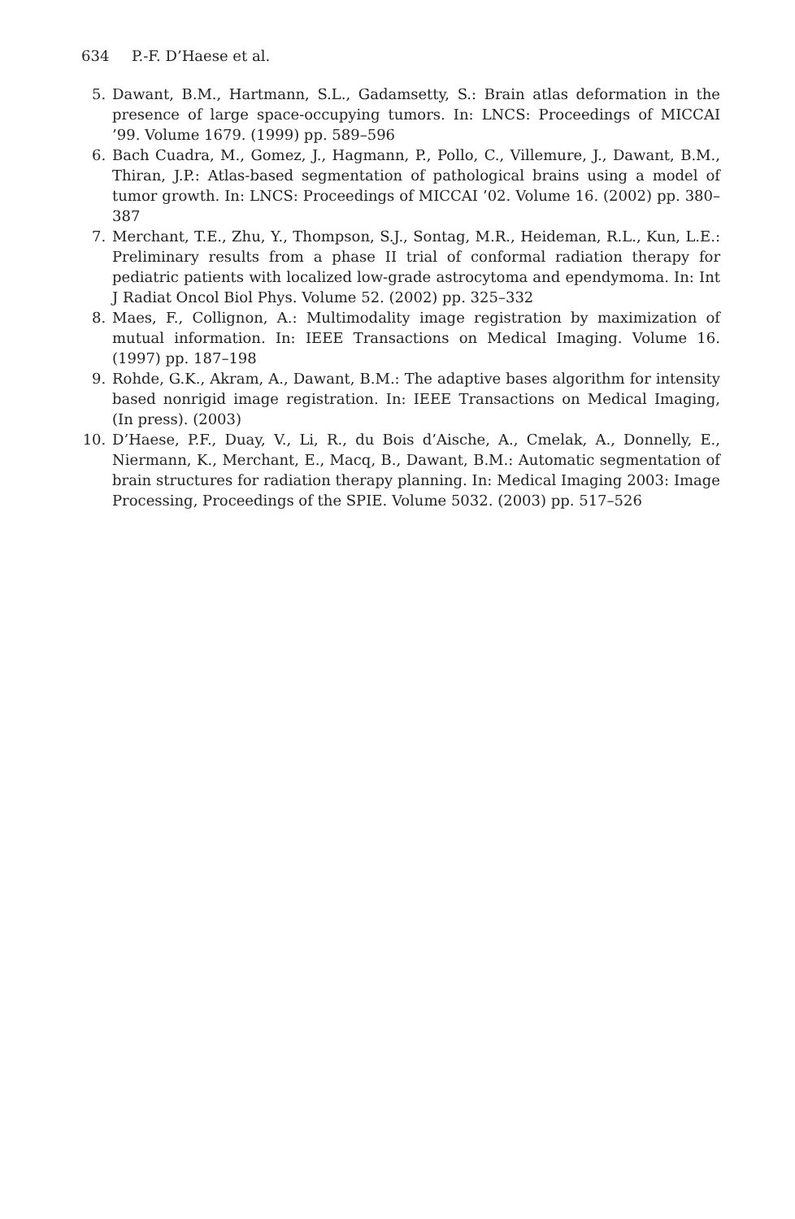634 P.-F. D’Haese et al.
5. Dawant, B.M., Hartmann, S.L., Gadamsetty, S.: Brain atlas deformation in the presence of large space-occupying tumors. In: LNCS: Proceedings of MICCAI ’99. Volume 1679. (1999) pp. 589–596
6. Bach Cuadra, M., Gomez, J., Hagmann, P., Pollo, C., Villemure, J., Dawant, B.M., Thiran, J.P.: Atlas-based segmentation of pathological brains using a model of tumor growth. In: LNCS: Proceedings of MICCAI ’02. Volume 16. (2002) pp. 380–387
7. Merchant, T.E., Zhu, Y., Thompson, S.J., Sontag, M.R., Heideman, R.L., Kun, L.E.: Preliminary results from a phase II trial of conformal radiation therapy for pediatric patients with localized low-grade astrocytoma and ependymoma. In: Int J Radiat Oncol Biol Phys. Volume 52. (2002) pp. 325–332
8. Maes, F., Collignon, A.: Multimodality image registration by maximization of mutual information. In: IEEE Transactions on Medical Imaging. Volume 16. (1997) pp. 187–198
9. Rohde, G.K., Akram, A., Dawant, B.M.: The adaptive bases algorithm for intensity based nonrigid image registration. In: IEEE Transactions on Medical Imaging, (In press). (2003)
10. D’Haese, P.F., Duay, V., Li, R., du Bois d’Aische, A., Cmelak, A., Donnelly, E., Niermann, K., Merchant, E., Macq, B., Dawant, B.M.: Automatic segmentation of brain structures for radiation therapy planning. In: Medical Imaging 2003: Image Processing, Proceedings of the SPIE. Volume 5032. (2003) pp. 517–526